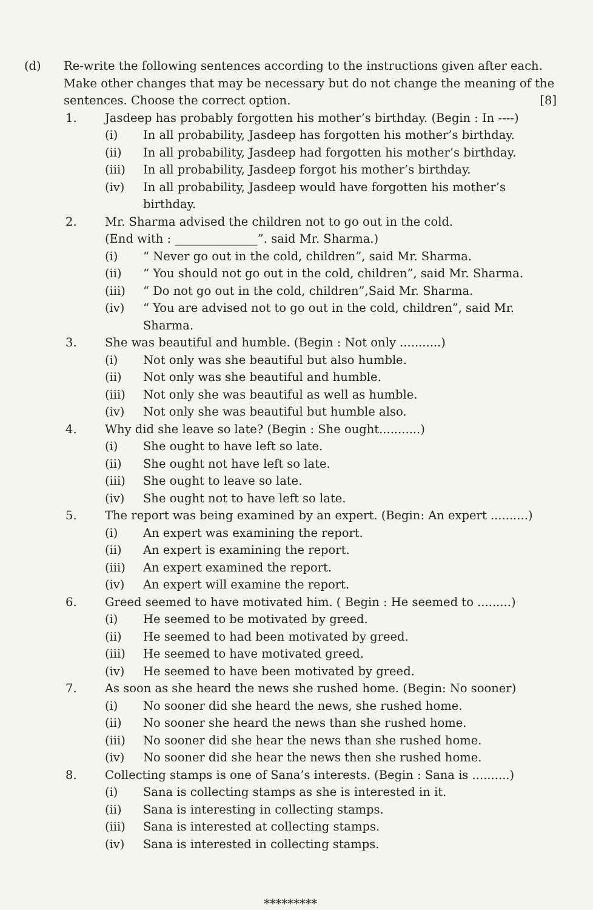(d) Re-write the following sentences according to the instructions given after each. Make other changes that may be necessary but do not change the meaning of the sentences. Choose the correct option. [8]
1. Jasdeep has probably forgotten his mother’s birthday. (Begin : In ----)
(i) In all probability, Jasdeep has forgotten his mother’s birthday.
(ii) In all probability, Jasdeep had forgotten his mother’s birthday.
(iii) In all probability, Jasdeep forgot his mother’s birthday.
(iv) In all probability, Jasdeep would have forgotten his mother’s birthday.
2. Mr. Sharma advised the children not to go out in the cold.
(End with : ______________”. said Mr. Sharma.)
(i) “ Never go out in the cold, children”, said Mr. Sharma.
(ii) “ You should not go out in the cold, children”, said Mr. Sharma.
(iii) “ Do not go out in the cold, children”,Said Mr. Sharma.
(iv) “ You are advised not to go out in the cold, children”, said Mr. Sharma.
3. She was beautiful and humble. (Begin : Not only ...........)
(i) Not only was she beautiful but also humble.
(ii) Not only was she beautiful and humble.
(iii) Not only she was beautiful as well as humble.
(iv) Not only she was beautiful but humble also.
4. Why did she leave so late? (Begin : She ought...........)
(i) She ought to have left so late.
(ii) She ought not have left so late.
(iii) She ought to leave so late.
(iv) She ought not to have left so late.
5. The report was being examined by an expert. (Begin: An expert ..........)
(i) An expert was examining the report.
(ii) An expert is examining the report.
(iii) An expert examined the report.
(iv) An expert will examine the report.
6. Greed seemed to have motivated him. ( Begin : He seemed to .........)
(i) He seemed to be motivated by greed.
(ii) He seemed to had been motivated by greed.
(iii) He seemed to have motivated greed.
(iv) He seemed to have been motivated by greed.
7. As soon as she heard the news she rushed home. (Begin: No sooner)
(i) No sooner did she heard the news, she rushed home.
(ii) No sooner she heard the news than she rushed home.
(iii) No sooner did she hear the news than she rushed home.
(iv) No sooner did she hear the news then she rushed home.
8. Collecting stamps is one of Sana’s interests. (Begin : Sana is ..........)
(i) Sana is collecting stamps as she is interested in it.
(ii) Sana is interesting in collecting stamps.
(iii) Sana is interested at collecting stamps.
(iv) Sana is interested in collecting stamps.
*********